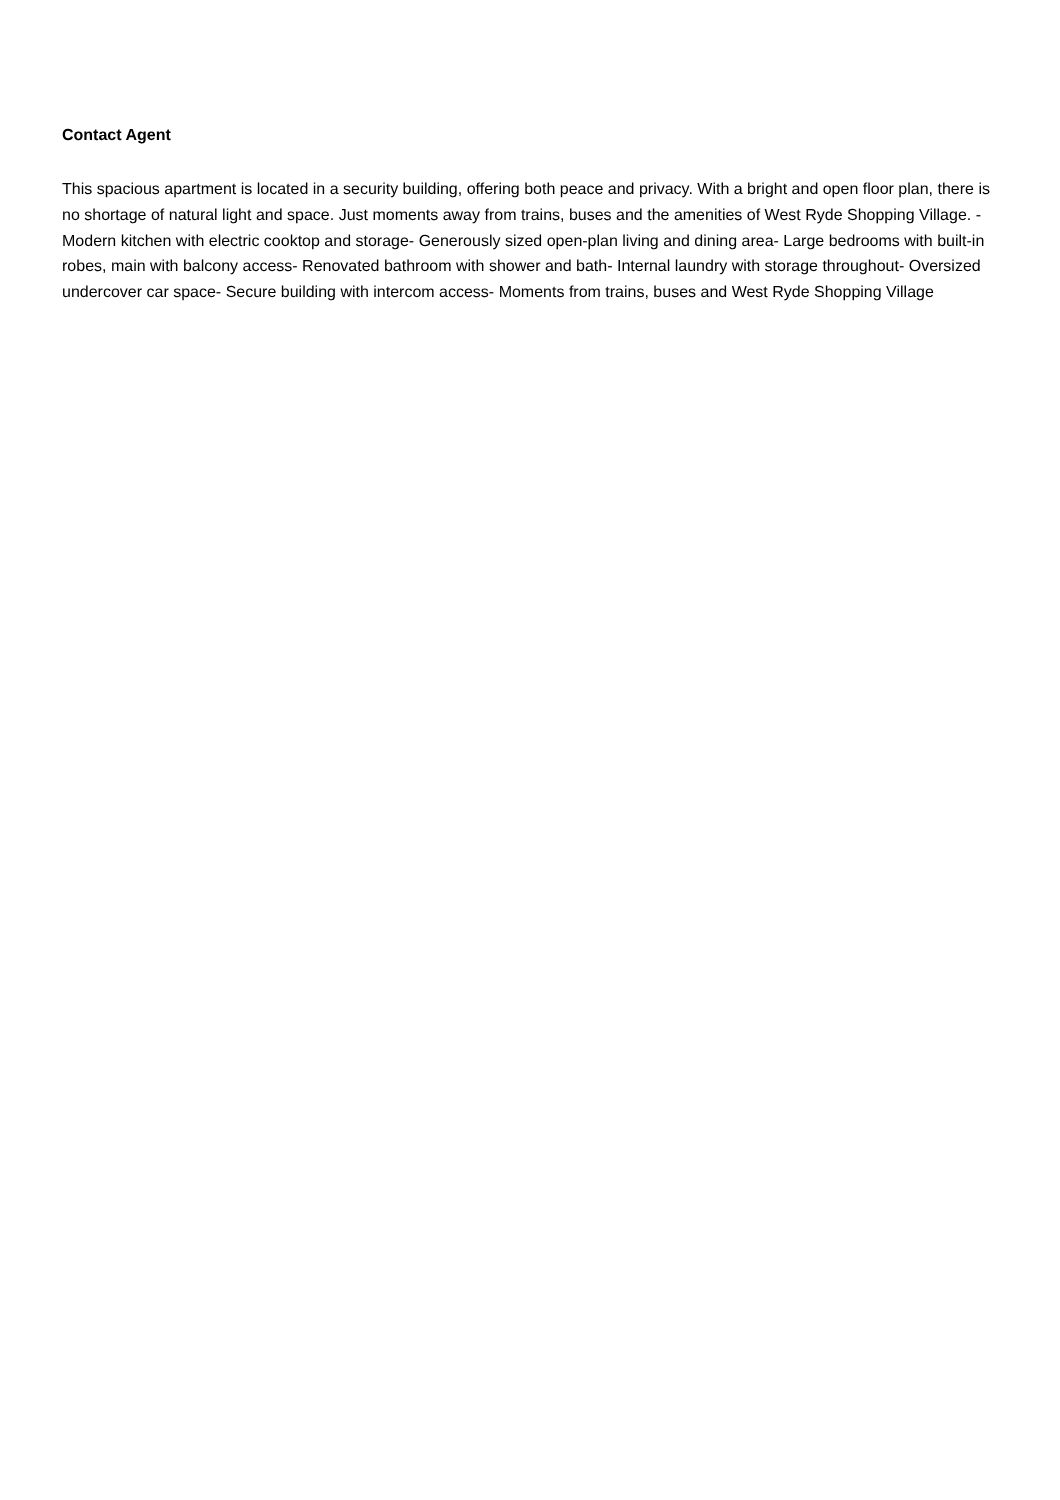Contact Agent
This spacious apartment is located in a security building, offering both peace and privacy. With a bright and open floor plan, there is no shortage of natural light and space. Just moments away from trains, buses and the amenities of West Ryde Shopping Village. - Modern kitchen with electric cooktop and storage- Generously sized open-plan living and dining area- Large bedrooms with built-in robes, main with balcony access- Renovated bathroom with shower and bath- Internal laundry with storage throughout- Oversized undercover car space- Secure building with intercom access- Moments from trains, buses and West Ryde Shopping Village